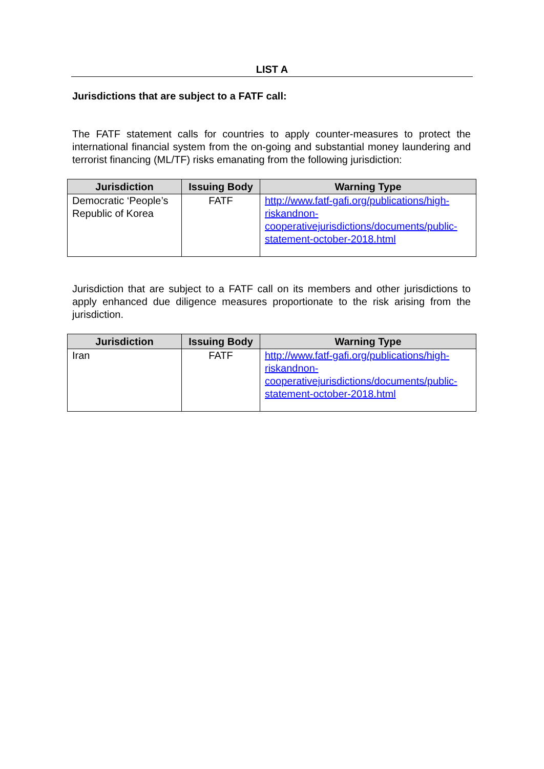LIST A
Jurisdictions that are subject to a FATF call:
The FATF statement calls for countries to apply counter-measures to protect the international financial system from the on-going and substantial money laundering and terrorist financing (ML/TF) risks emanating from the following jurisdiction:
| Jurisdiction | Issuing Body | Warning Type |
| --- | --- | --- |
| Democratic ‘People’s Republic of Korea | FATF | http://www.fatf-gafi.org/publications/high-riskandnon-cooperativejurisdictions/documents/public-statement-october-2018.html |
Jurisdiction that are subject to a FATF call on its members and other jurisdictions to apply enhanced due diligence measures proportionate to the risk arising from the jurisdiction.
| Jurisdiction | Issuing Body | Warning Type |
| --- | --- | --- |
| Iran | FATF | http://www.fatf-gafi.org/publications/high-riskandnon-cooperativejurisdictions/documents/public-statement-october-2018.html |